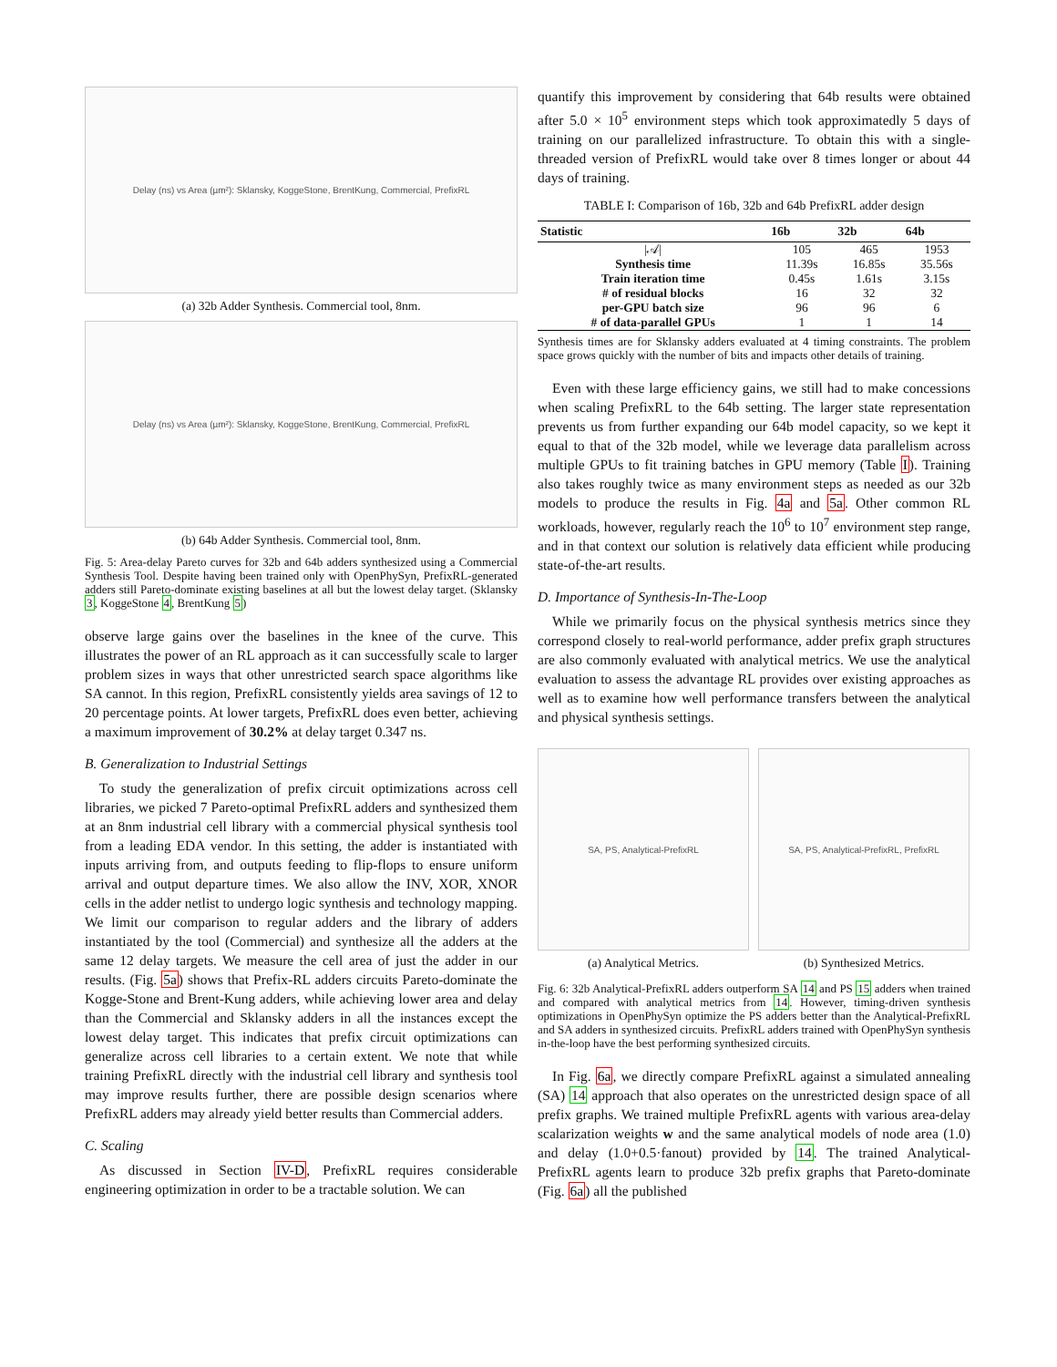Delay (ns) vs Area (µm²): Sklansky, KoggeStone, BrentKung, Commercial, PrefixRL
(a) 32b Adder Synthesis. Commercial tool, 8nm.
Delay (ns) vs Area (µm²): Sklansky, KoggeStone, BrentKung, Commercial, PrefixRL
(b) 64b Adder Synthesis. Commercial tool, 8nm.
Fig. 5: Area-delay Pareto curves for 32b and 64b adders synthesized using a Commercial Synthesis Tool. Despite having been trained only with OpenPhySyn, PrefixRL-generated adders still Pareto-dominate existing baselines at all but the lowest delay target. (Sklansky 3, KoggeStone 4, BrentKung 5)
observe large gains over the baselines in the knee of the curve. This illustrates the power of an RL approach as it can successfully scale to larger problem sizes in ways that other unrestricted search space algorithms like SA cannot. In this region, PrefixRL consistently yields area savings of 12 to 20 percentage points. At lower targets, PrefixRL does even better, achieving a maximum improvement of 30.2% at delay target 0.347 ns.
B. Generalization to Industrial Settings
To study the generalization of prefix circuit optimizations across cell libraries, we picked 7 Pareto-optimal PrefixRL adders and synthesized them at an 8nm industrial cell library with a commercial physical synthesis tool from a leading EDA vendor. In this setting, the adder is instantiated with inputs arriving from, and outputs feeding to flip-flops to ensure uniform arrival and output departure times. We also allow the INV, XOR, XNOR cells in the adder netlist to undergo logic synthesis and technology mapping. We limit our comparison to regular adders and the library of adders instantiated by the tool (Commercial) and synthesize all the adders at the same 12 delay targets. We measure the cell area of just the adder in our results. (Fig. 5a) shows that Prefix-RL adders circuits Pareto-dominate the Kogge-Stone and Brent-Kung adders, while achieving lower area and delay than the Commercial and Sklansky adders in all the instances except the lowest delay target. This indicates that prefix circuit optimizations can generalize across cell libraries to a certain extent. We note that while training PrefixRL directly with the industrial cell library and synthesis tool may improve results further, there are possible design scenarios where PrefixRL adders may already yield better results than Commercial adders.
C. Scaling
As discussed in Section IV-D, PrefixRL requires considerable engineering optimization in order to be a tractable solution. We can
quantify this improvement by considering that 64b results were obtained after 5.0 × 10<sup>5</sup> environment steps which took approximatedly 5 days of training on our parallelized infrastructure. To obtain this with a single-threaded version of PrefixRL would take over 8 times longer or about 44 days of training.
TABLE I: Comparison of 16b, 32b and 64b PrefixRL adder design
| Statistic | 16b | 32b | 64b |
| --- | --- | --- | --- |
| /𝒜/ | 105 | 465 | 1953 |
| Synthesis time | 11.39s | 16.85s | 35.56s |
| Train iteration time | 0.45s | 1.61s | 3.15s |
| # of residual blocks | 16 | 32 | 32 |
| per-GPU batch size | 96 | 96 | 6 |
| # of data-parallel GPUs | 1 | 1 | 14 |
Synthesis times are for Sklansky adders evaluated at 4 timing constraints. The problem space grows quickly with the number of bits and impacts other details of training.
Even with these large efficiency gains, we still had to make concessions when scaling PrefixRL to the 64b setting. The larger state representation prevents us from further expanding our 64b model capacity, so we kept it equal to that of the 32b model, while we leverage data parallelism across multiple GPUs to fit training batches in GPU memory (Table I). Training also takes roughly twice as many environment steps as needed as our 32b models to produce the results in Fig. 4a and 5a. Other common RL workloads, however, regularly reach the 10<sup>6</sup> to 10<sup>7</sup> environment step range, and in that context our solution is relatively data efficient while producing state-of-the-art results.
D. Importance of Synthesis-In-The-Loop
While we primarily focus on the physical synthesis metrics since they correspond closely to real-world performance, adder prefix graph structures are also commonly evaluated with analytical metrics. We use the analytical evaluation to assess the advantage RL provides over existing approaches as well as to examine how well performance transfers between the analytical and physical synthesis settings.
SA, PS, Analytical-PrefixRL
(a) Analytical Metrics.
SA, PS, Analytical-PrefixRL, PrefixRL
(b) Synthesized Metrics.
Fig. 6: 32b Analytical-PrefixRL adders outperform SA 14 and PS 15 adders when trained and compared with analytical metrics from 14. However, timing-driven synthesis optimizations in OpenPhySyn optimize the PS adders better than the Analytical-PrefixRL and SA adders in synthesized circuits. PrefixRL adders trained with OpenPhySyn synthesis in-the-loop have the best performing synthesized circuits.
In Fig. 6a, we directly compare PrefixRL against a simulated annealing (SA) 14 approach that also operates on the unrestricted design space of all prefix graphs. We trained multiple PrefixRL agents with various area-delay scalarization weights w and the same analytical models of node area (1.0) and delay (1.0+0.5·fanout) provided by 14. The trained Analytical-PrefixRL agents learn to produce 32b prefix graphs that Pareto-dominate (Fig. 6a) all the published